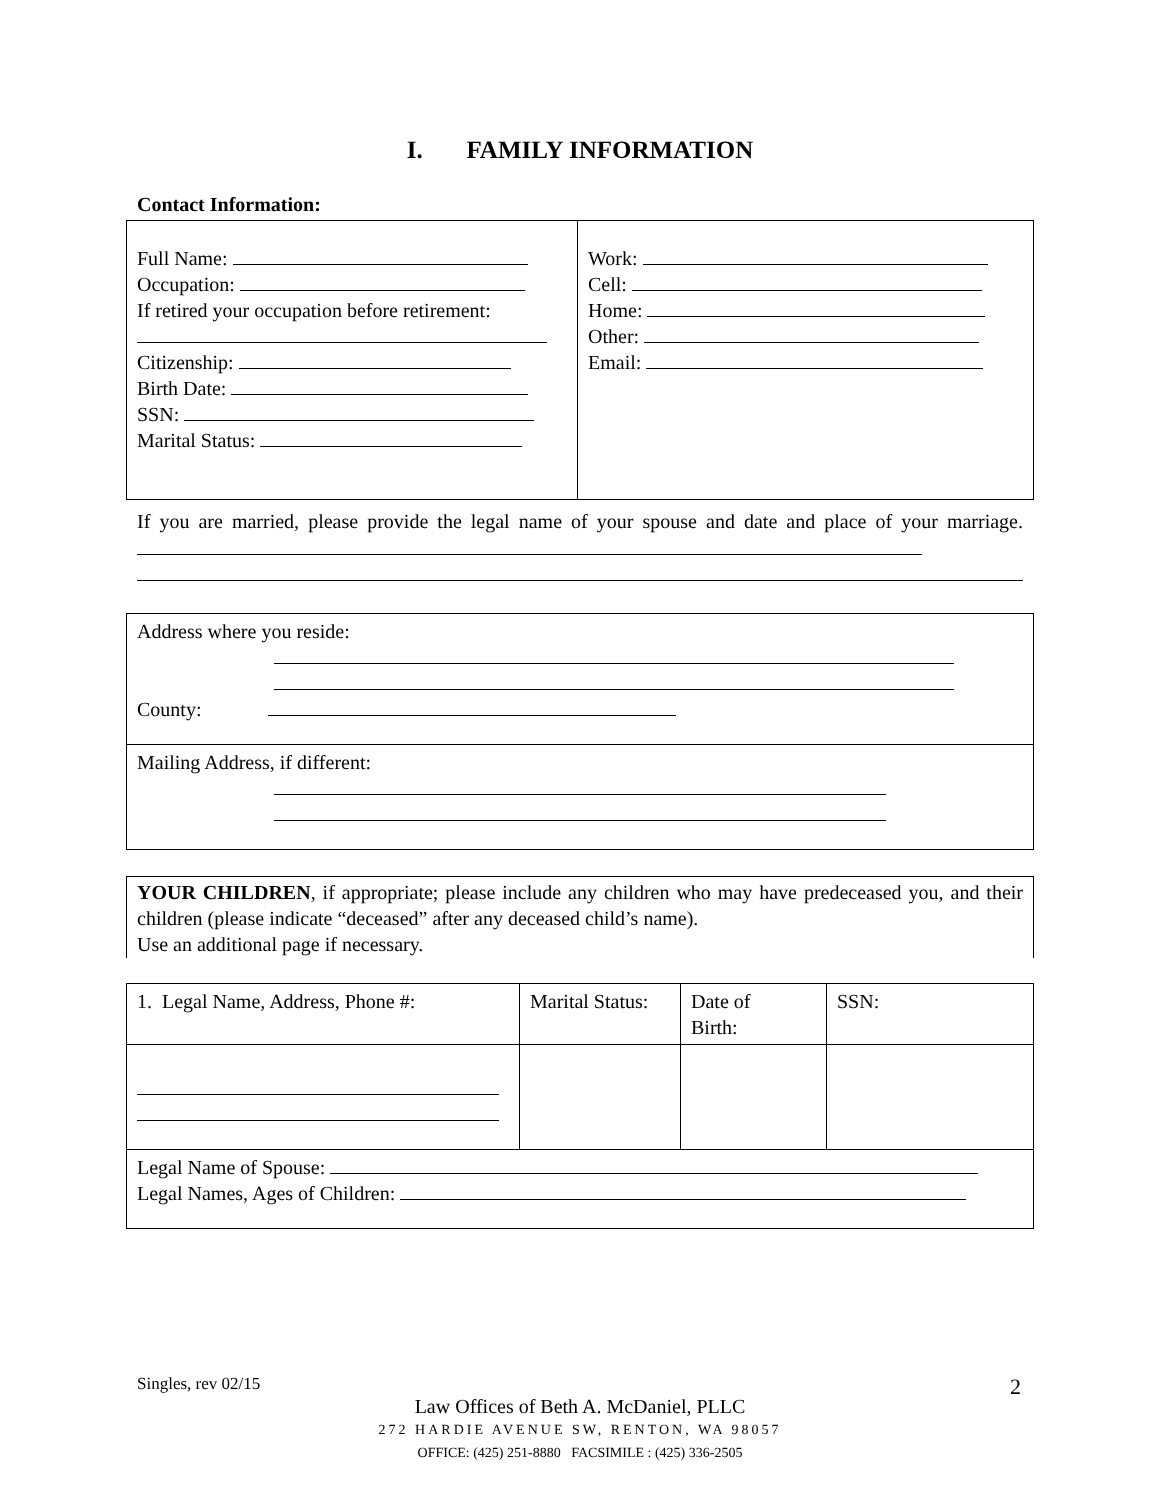I. FAMILY INFORMATION
Contact Information:
| Full Name: Occupation: If retired your occupation before retirement: Citizenship: Birth Date: SSN: Marital Status: | Work: Cell: Home: Other: Email: |
If you are married, please provide the legal name of your spouse and date and place of your marriage.
| Address where you reside: County: |
| Mailing Address, if different: |
YOUR CHILDREN, if appropriate; please include any children who may have predeceased you, and their children (please indicate “deceased” after any deceased child’s name).
Use an additional page if necessary.
| 1. Legal Name, Address, Phone #: | Marital Status: | Date of Birth: | SSN: |
| Legal Name of Spouse: Legal Names, Ages of Children: | | | |
Singles, rev 02/15 2
Law Offices of Beth A. McDaniel, PLLC
272 HARDIE AVENUE SW, RENTON, WA 98057
OFFICE: (425) 251-8880 FACSIMILE : (425) 336-2505